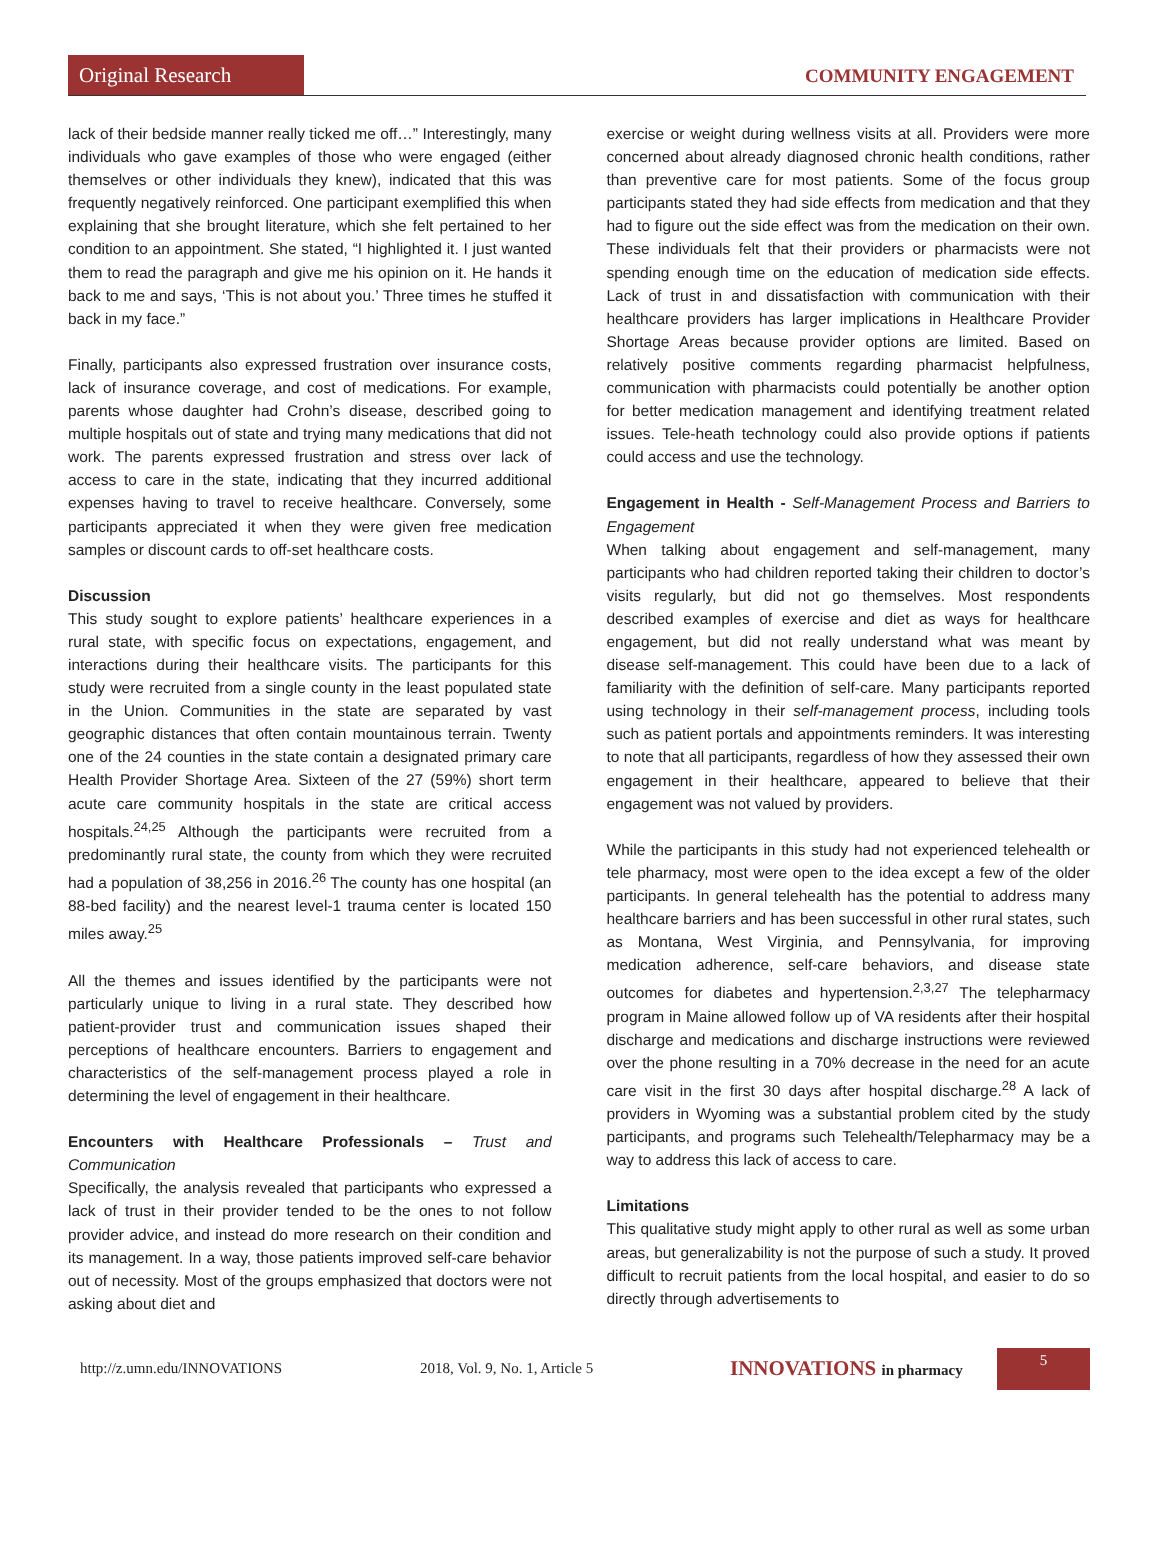Original Research COMMUNITY ENGAGEMENT
lack of their bedside manner really ticked me off…” Interestingly, many individuals who gave examples of those who were engaged (either themselves or other individuals they knew), indicated that this was frequently negatively reinforced. One participant exemplified this when explaining that she brought literature, which she felt pertained to her condition to an appointment. She stated, “I highlighted it. I just wanted them to read the paragraph and give me his opinion on it. He hands it back to me and says, ‘This is not about you.’ Three times he stuffed it back in my face.”
Finally, participants also expressed frustration over insurance costs, lack of insurance coverage, and cost of medications. For example, parents whose daughter had Crohn’s disease, described going to multiple hospitals out of state and trying many medications that did not work. The parents expressed frustration and stress over lack of access to care in the state, indicating that they incurred additional expenses having to travel to receive healthcare. Conversely, some participants appreciated it when they were given free medication samples or discount cards to off-set healthcare costs.
Discussion
This study sought to explore patients’ healthcare experiences in a rural state, with specific focus on expectations, engagement, and interactions during their healthcare visits. The participants for this study were recruited from a single county in the least populated state in the Union. Communities in the state are separated by vast geographic distances that often contain mountainous terrain. Twenty one of the 24 counties in the state contain a designated primary care Health Provider Shortage Area. Sixteen of the 27 (59%) short term acute care community hospitals in the state are critical access hospitals.<sup>24,25</sup> Although the participants were recruited from a predominantly rural state, the county from which they were recruited had a population of 38,256 in 2016.<sup>26</sup> The county has one hospital (an 88-bed facility) and the nearest level-1 trauma center is located 150 miles away.<sup>25</sup>
All the themes and issues identified by the participants were not particularly unique to living in a rural state. They described how patient-provider trust and communication issues shaped their perceptions of healthcare encounters. Barriers to engagement and characteristics of the self-management process played a role in determining the level of engagement in their healthcare.
Encounters with Healthcare Professionals – Trust and Communication
Specifically, the analysis revealed that participants who expressed a lack of trust in their provider tended to be the ones to not follow provider advice, and instead do more research on their condition and its management. In a way, those patients improved self-care behavior out of necessity. Most of the groups emphasized that doctors were not asking about diet and
exercise or weight during wellness visits at all. Providers were more concerned about already diagnosed chronic health conditions, rather than preventive care for most patients. Some of the focus group participants stated they had side effects from medication and that they had to figure out the side effect was from the medication on their own. These individuals felt that their providers or pharmacists were not spending enough time on the education of medication side effects. Lack of trust in and dissatisfaction with communication with their healthcare providers has larger implications in Healthcare Provider Shortage Areas because provider options are limited. Based on relatively positive comments regarding pharmacist helpfulness, communication with pharmacists could potentially be another option for better medication management and identifying treatment related issues. Tele-heath technology could also provide options if patients could access and use the technology.
Engagement in Health - Self-Management Process and Barriers to Engagement
When talking about engagement and self-management, many participants who had children reported taking their children to doctor’s visits regularly, but did not go themselves. Most respondents described examples of exercise and diet as ways for healthcare engagement, but did not really understand what was meant by disease self-management. This could have been due to a lack of familiarity with the definition of self-care. Many participants reported using technology in their self-management process, including tools such as patient portals and appointments reminders. It was interesting to note that all participants, regardless of how they assessed their own engagement in their healthcare, appeared to believe that their engagement was not valued by providers.
While the participants in this study had not experienced telehealth or tele pharmacy, most were open to the idea except a few of the older participants. In general telehealth has the potential to address many healthcare barriers and has been successful in other rural states, such as Montana, West Virginia, and Pennsylvania, for improving medication adherence, self-care behaviors, and disease state outcomes for diabetes and hypertension.<sup>2,3,27</sup> The telepharmacy program in Maine allowed follow up of VA residents after their hospital discharge and medications and discharge instructions were reviewed over the phone resulting in a 70% decrease in the need for an acute care visit in the first 30 days after hospital discharge.<sup>28</sup> A lack of providers in Wyoming was a substantial problem cited by the study participants, and programs such Telehealth/Telepharmacy may be a way to address this lack of access to care.
Limitations
This qualitative study might apply to other rural as well as some urban areas, but generalizability is not the purpose of such a study. It proved difficult to recruit patients from the local hospital, and easier to do so directly through advertisements to
http://z.umn.edu/INNOVATIONS 2018, Vol. 9, No. 1, Article 5 INNOVATIONS in pharmacy 5